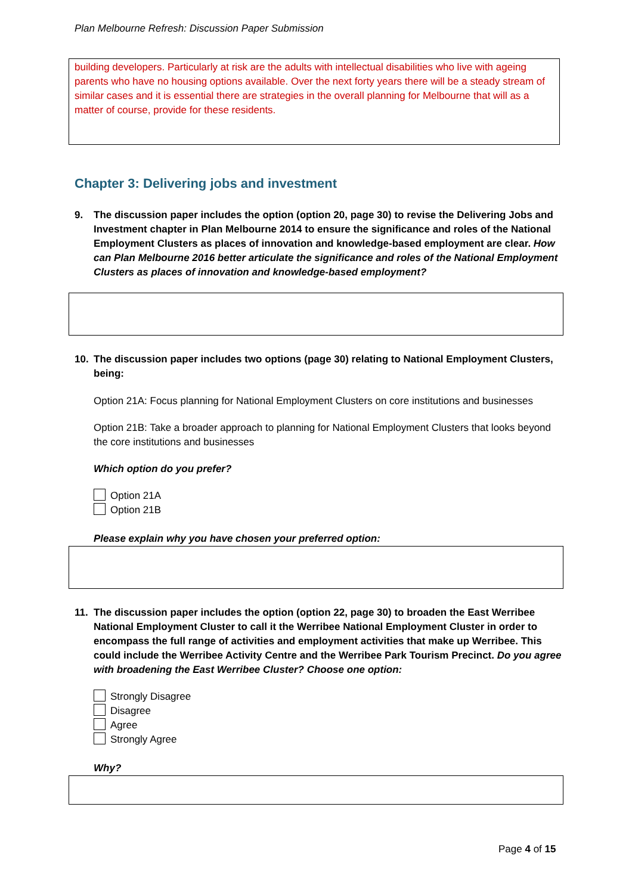Plan Melbourne Refresh: Discussion Paper Submission
building developers. Particularly at risk are the adults with intellectual disabilities who live with ageing parents who have no housing options available. Over the next forty years there will be a steady stream of similar cases and it is essential there are strategies in the overall planning for Melbourne that will as a matter of course, provide for these residents.
Chapter 3: Delivering jobs and investment
9. The discussion paper includes the option (option 20, page 30) to revise the Delivering Jobs and Investment chapter in Plan Melbourne 2014 to ensure the significance and roles of the National Employment Clusters as places of innovation and knowledge-based employment are clear. How can Plan Melbourne 2016 better articulate the significance and roles of the National Employment Clusters as places of innovation and knowledge-based employment?
10. The discussion paper includes two options (page 30) relating to National Employment Clusters, being:
Option 21A: Focus planning for National Employment Clusters on core institutions and businesses
Option 21B: Take a broader approach to planning for National Employment Clusters that looks beyond the core institutions and businesses
Which option do you prefer?
Option 21A
Option 21B
Please explain why you have chosen your preferred option:
11. The discussion paper includes the option (option 22, page 30) to broaden the East Werribee National Employment Cluster to call it the Werribee National Employment Cluster in order to encompass the full range of activities and employment activities that make up Werribee. This could include the Werribee Activity Centre and the Werribee Park Tourism Precinct. Do you agree with broadening the East Werribee Cluster? Choose one option:
Strongly Disagree
Disagree
Agree
Strongly Agree
Why?
Page 4 of 15